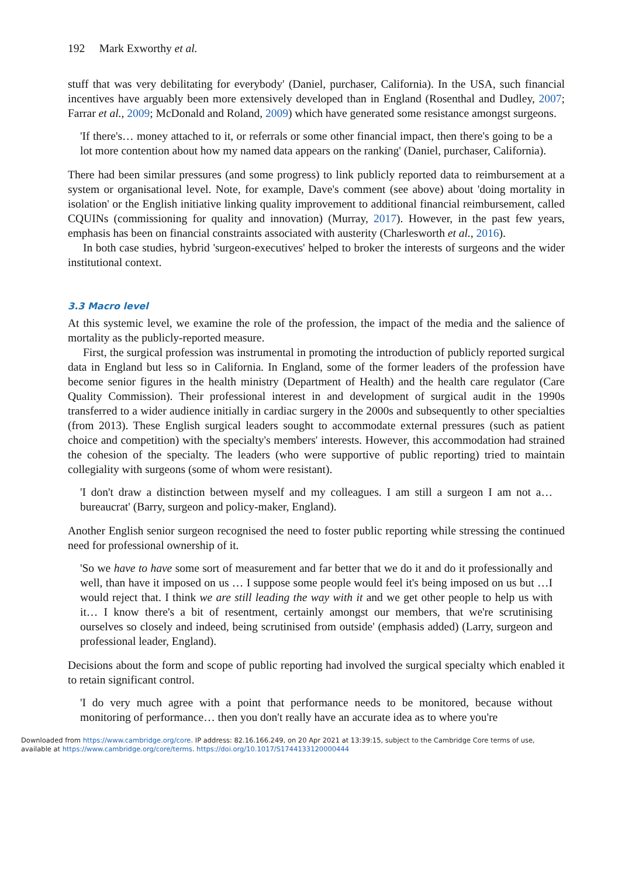192 Mark Exworthy et al.
stuff that was very debilitating for everybody' (Daniel, purchaser, California). In the USA, such financial incentives have arguably been more extensively developed than in England (Rosenthal and Dudley, 2007; Farrar et al., 2009; McDonald and Roland, 2009) which have generated some resistance amongst surgeons.
'If there's… money attached to it, or referrals or some other financial impact, then there's going to be a lot more contention about how my named data appears on the ranking' (Daniel, purchaser, California).
There had been similar pressures (and some progress) to link publicly reported data to reimbursement at a system or organisational level. Note, for example, Dave's comment (see above) about 'doing mortality in isolation' or the English initiative linking quality improvement to additional financial reimbursement, called CQUINs (commissioning for quality and innovation) (Murray, 2017). However, in the past few years, emphasis has been on financial constraints associated with austerity (Charlesworth et al., 2016).
In both case studies, hybrid 'surgeon-executives' helped to broker the interests of surgeons and the wider institutional context.
3.3 Macro level
At this systemic level, we examine the role of the profession, the impact of the media and the salience of mortality as the publicly-reported measure.
First, the surgical profession was instrumental in promoting the introduction of publicly reported surgical data in England but less so in California. In England, some of the former leaders of the profession have become senior figures in the health ministry (Department of Health) and the health care regulator (Care Quality Commission). Their professional interest in and development of surgical audit in the 1990s transferred to a wider audience initially in cardiac surgery in the 2000s and subsequently to other specialties (from 2013). These English surgical leaders sought to accommodate external pressures (such as patient choice and competition) with the specialty's members' interests. However, this accommodation had strained the cohesion of the specialty. The leaders (who were supportive of public reporting) tried to maintain collegiality with surgeons (some of whom were resistant).
'I don't draw a distinction between myself and my colleagues. I am still a surgeon I am not a… bureaucrat' (Barry, surgeon and policy-maker, England).
Another English senior surgeon recognised the need to foster public reporting while stressing the continued need for professional ownership of it.
'So we have to have some sort of measurement and far better that we do it and do it professionally and well, than have it imposed on us … I suppose some people would feel it's being imposed on us but …I would reject that. I think we are still leading the way with it and we get other people to help us with it… I know there's a bit of resentment, certainly amongst our members, that we're scrutinising ourselves so closely and indeed, being scrutinised from outside' (emphasis added) (Larry, surgeon and professional leader, England).
Decisions about the form and scope of public reporting had involved the surgical specialty which enabled it to retain significant control.
'I do very much agree with a point that performance needs to be monitored, because without monitoring of performance… then you don't really have an accurate idea as to where you're
Downloaded from https://www.cambridge.org/core. IP address: 82.16.166.249, on 20 Apr 2021 at 13:39:15, subject to the Cambridge Core terms of use, available at https://www.cambridge.org/core/terms. https://doi.org/10.1017/S1744133120000444